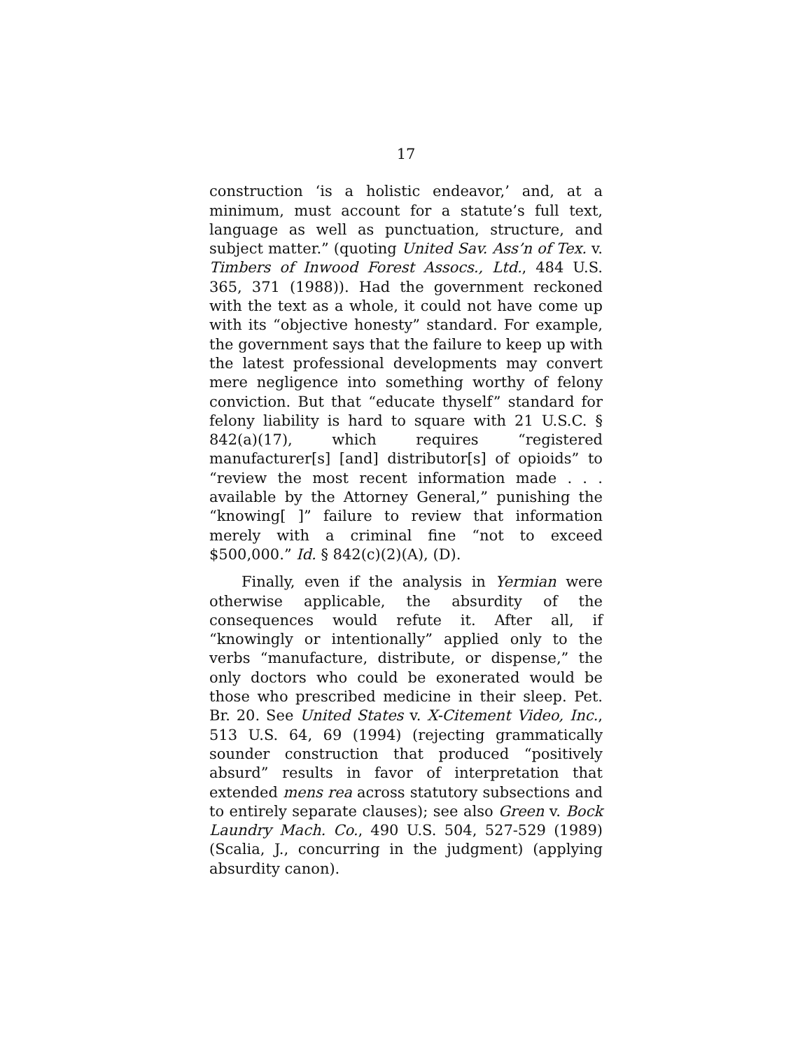17
construction ‘is a holistic endeavor,’ and, at a minimum, must account for a statute’s full text, language as well as punctuation, structure, and subject matter.” (quoting United Sav. Ass’n of Tex. v. Timbers of Inwood Forest Assocs., Ltd., 484 U.S. 365, 371 (1988)). Had the government reckoned with the text as a whole, it could not have come up with its “objective honesty” standard. For example, the government says that the failure to keep up with the latest professional developments may convert mere negligence into something worthy of felony conviction. But that “educate thyself” standard for felony liability is hard to square with 21 U.S.C. § 842(a)(17), which requires “registered manufacturer[s] [and] distributor[s] of opioids” to “review the most recent information made . . . available by the Attorney General,” punishing the “knowing[ ]” failure to review that information merely with a criminal fine “not to exceed $500,000.” Id. § 842(c)(2)(A), (D).
Finally, even if the analysis in Yermian were otherwise applicable, the absurdity of the consequences would refute it. After all, if “knowingly or intentionally” applied only to the verbs “manufacture, distribute, or dispense,” the only doctors who could be exonerated would be those who prescribed medicine in their sleep. Pet. Br. 20. See United States v. X-Citement Video, Inc., 513 U.S. 64, 69 (1994) (rejecting grammatically sounder construction that produced “positively absurd” results in favor of interpretation that extended mens rea across statutory subsections and to entirely separate clauses); see also Green v. Bock Laundry Mach. Co., 490 U.S. 504, 527-529 (1989) (Scalia, J., concurring in the judgment) (applying absurdity canon).